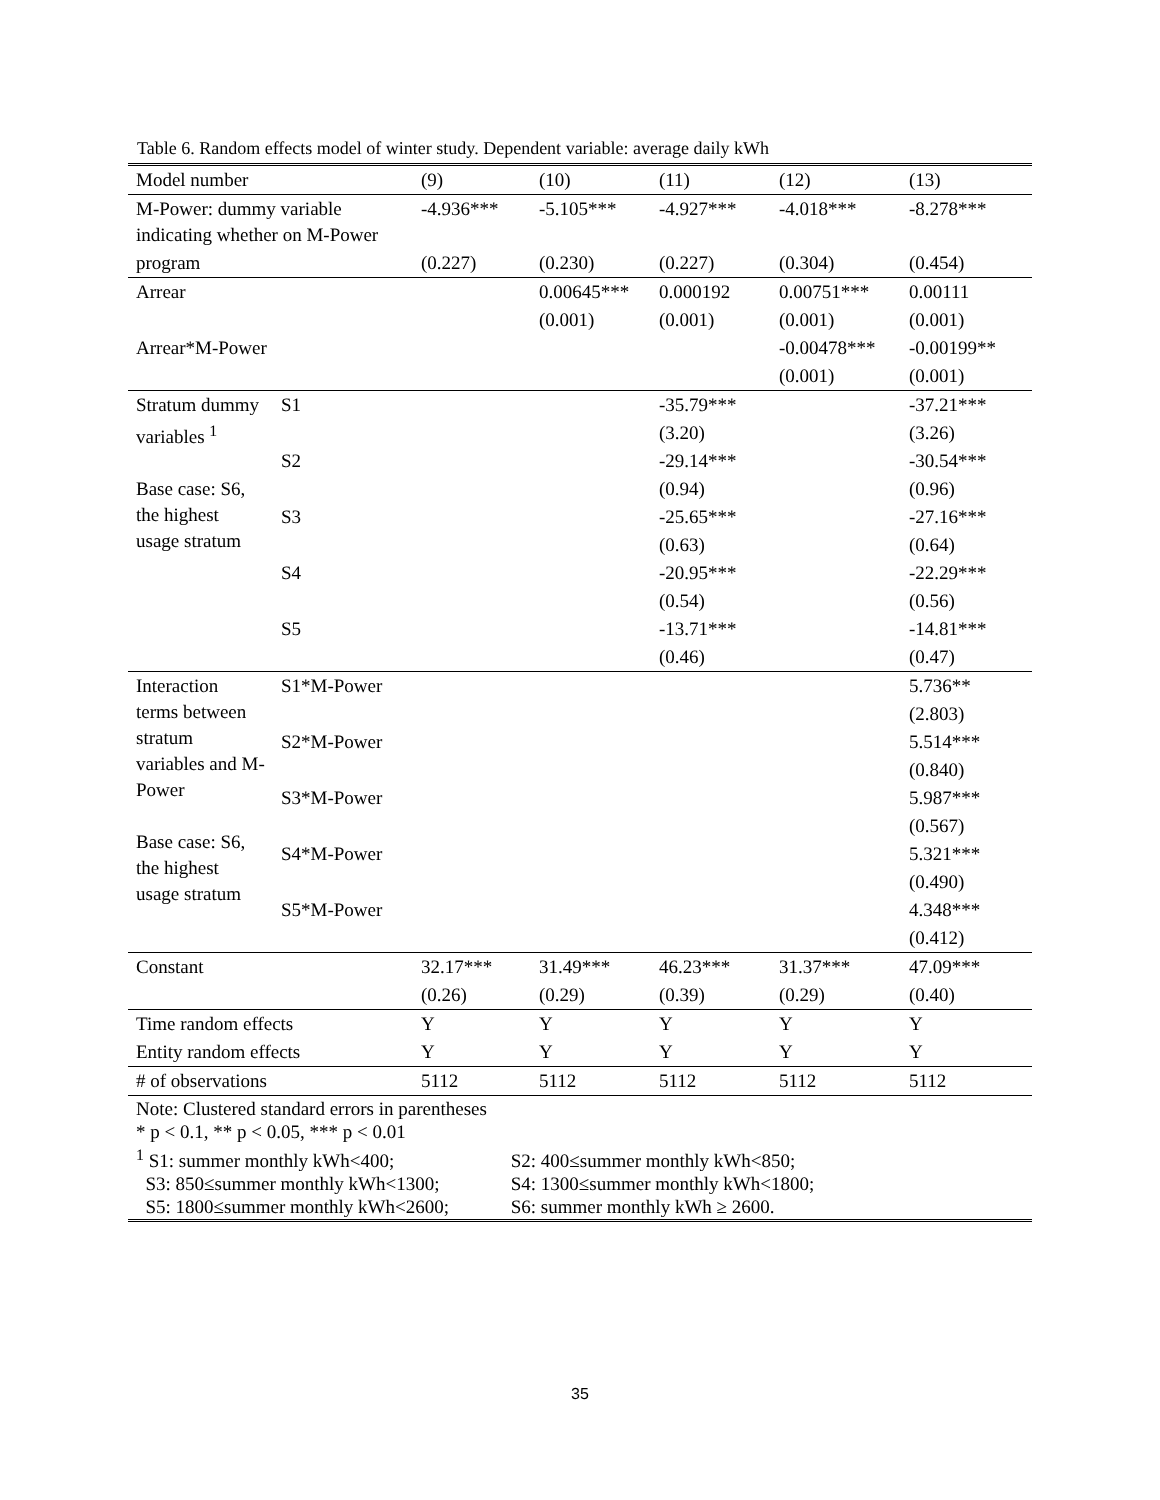Table 6. Random effects model of winter study. Dependent variable: average daily kWh
| Model number | | (9) | (10) | (11) | (12) | (13) |
| M-Power: dummy variable indicating whether on M-Power | | -4.936*** | -5.105*** | -4.927*** | -4.018*** | -8.278*** |
| program | | (0.227) | (0.230) | (0.227) | (0.304) | (0.454) |
| Arrear | | | 0.00645*** | 0.000192 | 0.00751*** | 0.00111 |
| | | | (0.001) | (0.001) | (0.001) | (0.001) |
| Arrear*M-Power | | | | | -0.00478*** | -0.00199** |
| | | | | | (0.001) | (0.001) |
| Stratum dummy variables <sup>1</sup> Base case: S6, the highest usage stratum | S1 | | | -35.79*** | | -37.21*** |
| | | | | (3.20) | | (3.26) |
| | S2 | | | -29.14*** | | -30.54*** |
| | | | | (0.94) | | (0.96) |
| | S3 | | | -25.65*** | | -27.16*** |
| | | | | (0.63) | | (0.64) |
| | S4 | | | -20.95*** | | -22.29*** |
| | | | | (0.54) | | (0.56) |
| | S5 | | | -13.71*** | | -14.81*** |
| | | | | (0.46) | | (0.47) |
| Interaction terms between stratum variables and M-Power Base case: S6, the highest usage stratum | S1*M-Power | | | | | 5.736** |
| | | | | | | (2.803) |
| | S2*M-Power | | | | | 5.514*** |
| | | | | | | (0.840) |
| | S3*M-Power | | | | | 5.987*** |
| | | | | | | (0.567) |
| | S4*M-Power | | | | | 5.321*** |
| | | | | | | (0.490) |
| | S5*M-Power | | | | | 4.348*** |
| | | | | | | (0.412) |
| Constant | | 32.17*** | 31.49*** | 46.23*** | 31.37*** | 47.09*** |
| | | (0.26) | (0.29) | (0.39) | (0.29) | (0.40) |
| Time random effects | | Y | Y | Y | Y | Y |
| Entity random effects | | Y | Y | Y | Y | Y |
| # of observations | | 5112 | 5112 | 5112 | 5112 | 5112 |
| Note: Clustered standard errors in parentheses * p < 0.1, ** p < 0.05, *** p < 0.01 <sup>1</sup> S1: summer monthly kWh<400; S2: 400≤summer monthly kWh<850; S3: 850≤summer monthly kWh<1300; S4: 1300≤summer monthly kWh<1800; S5: 1800≤summer monthly kWh<2600; S6: summer monthly kWh ≥ 2600. | | | | | | |
35